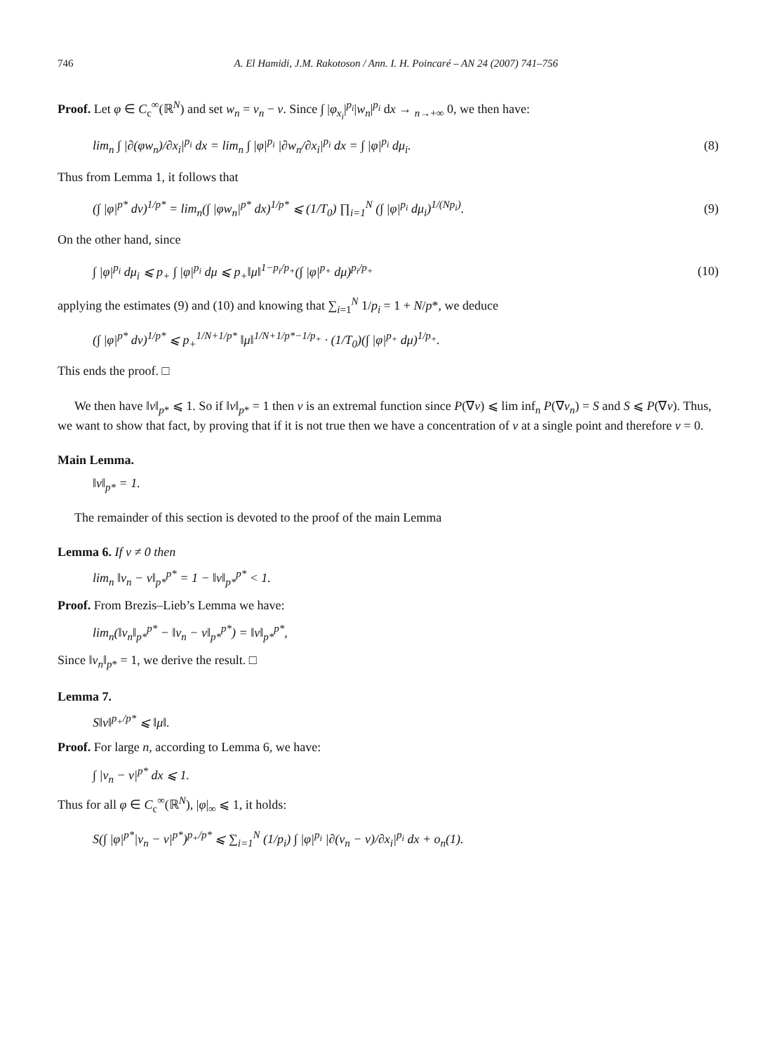746 A. El Hamidi, J.M. Rakotoson / Ann. I. H. Poincaré – AN 24 (2007) 741–756
Proof. Let φ ∈ C<sub>c</sub><sup>∞</sup>(ℝ<sup>N</sup>) and set w<sub>n</sub> = v<sub>n</sub> − v. Since ∫ |φ<sub>x<sub>i</sub></sub>|<sup>p<sub>i</sub></sup>|w<sub>n</sub>|<sup>p<sub>i</sub></sup> dx → <sub>n→+∞</sub> 0, we then have:
lim<sub>n</sub> ∫ |∂(φw<sub>n</sub>)/∂x<sub>i</sub>|<sup>p<sub>i</sub></sup> dx = lim<sub>n</sub> ∫ |φ|<sup>p<sub>i</sub></sup> |∂w<sub>n</sub>/∂x<sub>i</sub>|<sup>p<sub>i</sub></sup> dx = ∫ |φ|<sup>p<sub>i</sub></sup> dμ<sub>i</sub>. (8)
Thus from Lemma 1, it follows that
(∫ |φ|<sup>p*</sup> dν)<sup>1/p*</sup> = lim<sub>n</sub>(∫ |φw<sub>n</sub>|<sup>p*</sup> dx)<sup>1/p*</sup> ⩽ (1/T<sub>0</sub>) ∏<sub>i=1</sub><sup>N</sup> (∫ |φ|<sup>p<sub>i</sub></sup> dμ<sub>i</sub>)<sup>1/(Np<sub>i</sub>)</sup>. (9)
On the other hand, since
∫ |φ|<sup>p<sub>i</sub></sup> dμ<sub>i</sub> ⩽ p<sub>+</sub> ∫ |φ|<sup>p<sub>i</sub></sup> dμ ⩽ p<sub>+</sub>‖μ‖<sup>1−p<sub>i</sub>/p<sub>+</sub></sup>(∫ |φ|<sup>p<sub>+</sub></sup> dμ)<sup>p<sub>i</sub>/p<sub>+</sub></sup> (10)
applying the estimates (9) and (10) and knowing that ∑<sub>i=1</sub><sup>N</sup> 1/p<sub>i</sub> = 1 + N/p*, we deduce
(∫ |φ|<sup>p*</sup> dν)<sup>1/p*</sup> ⩽ p<sub>+</sub><sup>1/N+1/p*</sup> ‖μ‖<sup>1/N+1/p*−1/p<sub>+</sub></sup> · (1/T<sub>0</sub>)(∫ |φ|<sup>p<sub>+</sub></sup> dμ)<sup>1/p<sub>+</sub></sup>.
This ends the proof. □
We then have ‖v‖<sub>p*</sub> ⩽ 1. So if ‖v‖<sub>p*</sub> = 1 then v is an extremal function since P(∇v) ⩽ lim inf<sub>n</sub> P(∇v<sub>n</sub>) = S and S ⩽ P(∇v). Thus, we want to show that fact, by proving that if it is not true then we have a concentration of ν at a single point and therefore v = 0.
Main Lemma.
‖v‖<sub>p*</sub> = 1.
The remainder of this section is devoted to the proof of the main Lemma
Lemma 6. If v ≠ 0 then
lim<sub>n</sub> ‖v<sub>n</sub> − v‖<sub>p*</sub><sup>p*</sup> = 1 − ‖v‖<sub>p*</sub><sup>p*</sup> < 1.
Proof. From Brezis–Lieb’s Lemma we have:
lim<sub>n</sub>(‖v<sub>n</sub>‖<sub>p*</sub><sup>p*</sup> − ‖v<sub>n</sub> − v‖<sub>p*</sub><sup>p*</sup>) = ‖v‖<sub>p*</sub><sup>p*</sup>,
Since ‖v<sub>n</sub>‖<sub>p*</sub> = 1, we derive the result. □
Lemma 7.
S‖v‖<sup>p<sub>+</sub>/p*</sup> ⩽ ‖μ‖.
Proof. For large n, according to Lemma 6, we have:
∫ |v<sub>n</sub> − v|<sup>p*</sup> dx ⩽ 1.
Thus for all φ ∈ C<sub>c</sub><sup>∞</sup>(ℝ<sup>N</sup>), |φ|<sub>∞</sub> ⩽ 1, it holds:
S(∫ |φ|<sup>p*</sup>|v<sub>n</sub> − v|<sup>p*</sup>)<sup>p<sub>+</sub>/p*</sup> ⩽ ∑<sub>i=1</sub><sup>N</sup> (1/p<sub>i</sub>) ∫ |φ|<sup>p<sub>i</sub></sup> |∂(v<sub>n</sub> − v)/∂x<sub>i</sub>|<sup>p<sub>i</sub></sup> dx + o<sub>n</sub>(1).